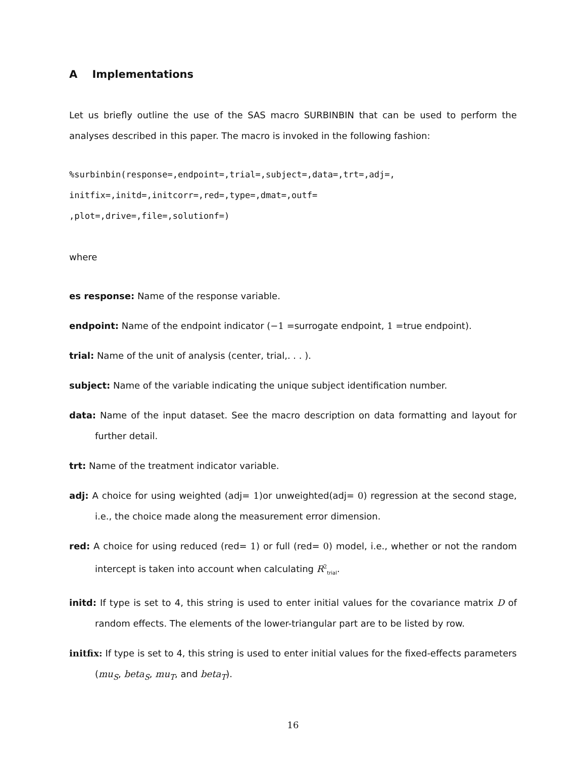A Implementations
Let us briefly outline the use of the SAS macro SURBINBIN that can be used to perform the analyses described in this paper. The macro is invoked in the following fashion:
%surbinbin(response=,endpoint=,trial=,subject=,data=,trt=,adj=,
initfix=,initd=,initcorr=,red=,type=,dmat=,outf=
,plot=,drive=,file=,solutionf=)
where
es response: Name of the response variable.
endpoint: Name of the endpoint indicator (−1 =surrogate endpoint, 1 =true endpoint).
trial: Name of the unit of analysis (center, trial,. . . ).
subject: Name of the variable indicating the unique subject identification number.
data: Name of the input dataset. See the macro description on data formatting and layout for further detail.
trt: Name of the treatment indicator variable.
adj: A choice for using weighted (adj= 1)or unweighted(adj= 0) regression at the second stage, i.e., the choice made along the measurement error dimension.
red: A choice for using reduced (red= 1) or full (red= 0) model, i.e., whether or not the random intercept is taken into account when calculating R<sup>2</sup><sub>trial</sub>.
initd: If type is set to 4, this string is used to enter initial values for the covariance matrix D of random effects. The elements of the lower-triangular part are to be listed by row.
initfix: If type is set to 4, this string is used to enter initial values for the fixed-effects parameters (mu<sub>S</sub>, beta<sub>S</sub>, mu<sub>T</sub>, and beta<sub>T</sub>).
16